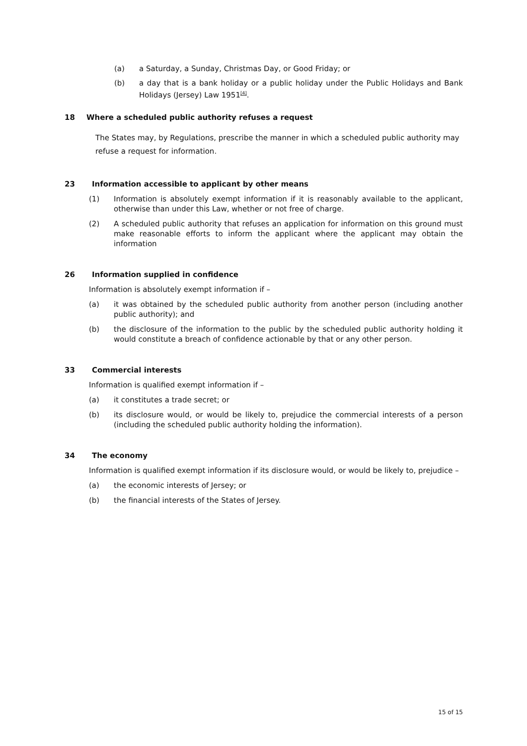(a) a Saturday, a Sunday, Christmas Day, or Good Friday; or
(b) a day that is a bank holiday or a public holiday under the Public Holidays and Bank Holidays (Jersey) Law 1951<sup>[4]</sup>.
18 Where a scheduled public authority refuses a request
The States may, by Regulations, prescribe the manner in which a scheduled public authority may refuse a request for information.
23 Information accessible to applicant by other means
(1) Information is absolutely exempt information if it is reasonably available to the applicant, otherwise than under this Law, whether or not free of charge.
(2) A scheduled public authority that refuses an application for information on this ground must make reasonable efforts to inform the applicant where the applicant may obtain the information
26 Information supplied in confidence
Information is absolutely exempt information if –
(a) it was obtained by the scheduled public authority from another person (including another public authority); and
(b) the disclosure of the information to the public by the scheduled public authority holding it would constitute a breach of confidence actionable by that or any other person.
33 Commercial interests
Information is qualified exempt information if –
(a) it constitutes a trade secret; or
(b) its disclosure would, or would be likely to, prejudice the commercial interests of a person (including the scheduled public authority holding the information).
34 The economy
Information is qualified exempt information if its disclosure would, or would be likely to, prejudice –
(a) the economic interests of Jersey; or
(b) the financial interests of the States of Jersey.
15 of 15